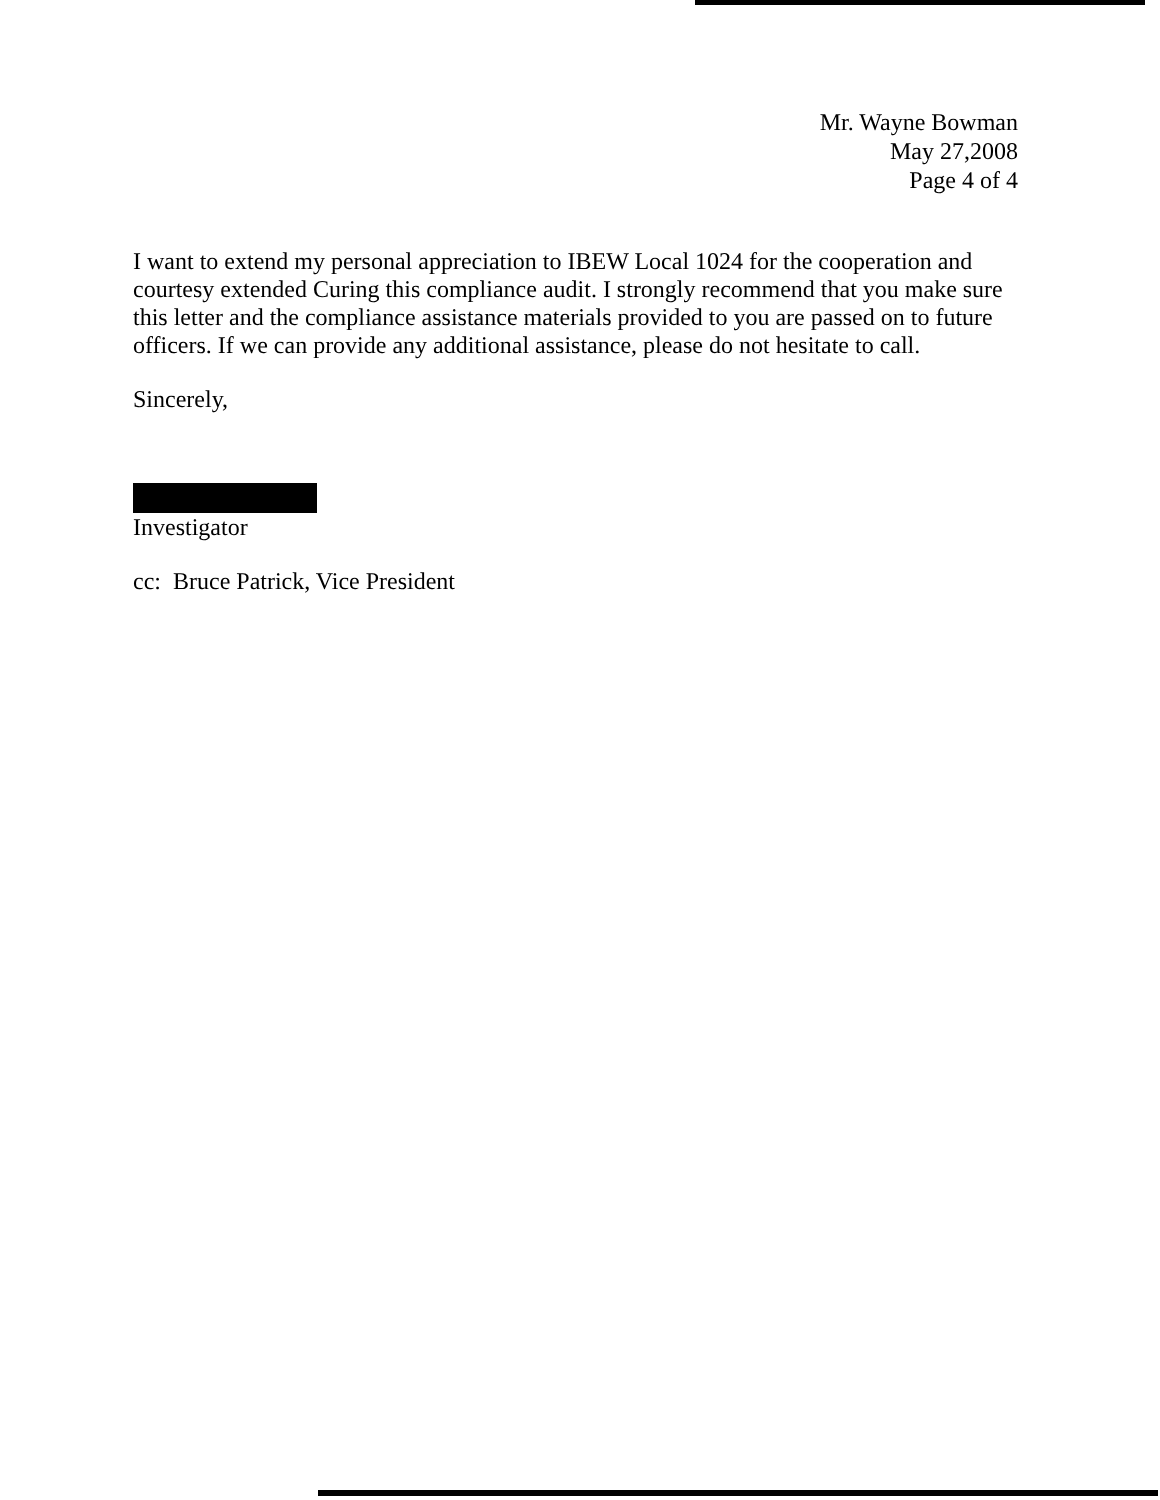Mr. Wayne Bowman
May 27,2008
Page 4 of 4
I want to extend my personal appreciation to IBEW Local 1024 for the cooperation and courtesy extended Curing this compliance audit. I strongly recommend that you make sure this letter and the compliance assistance materials provided to you are passed on to future officers. If we can provide any additional assistance, please do not hesitate to call.
Sincerely,
Investigator
cc: Bruce Patrick, Vice President